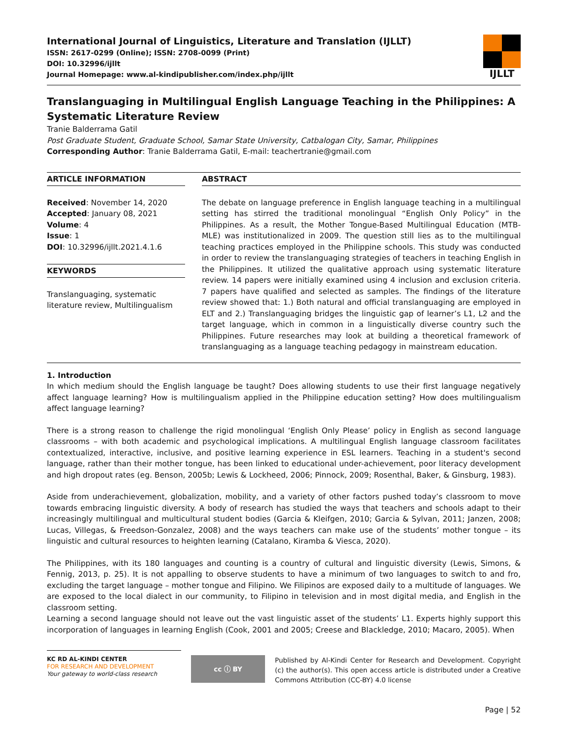International Journal of Linguistics, Literature and Translation (IJLLT)
ISSN: 2617-0299 (Online); ISSN: 2708-0099 (Print)
DOI: 10.32996/ijllt
Journal Homepage: www.al-kindipublisher.com/index.php/ijllt
IJLLT
Translanguaging in Multilingual English Language Teaching in the Philippines: A Systematic Literature Review
Tranie Balderrama Gatil
Post Graduate Student, Graduate School, Samar State University, Catbalogan City, Samar, Philippines
Corresponding Author: Tranie Balderrama Gatil, E-mail: teachertranie@gmail.com
ARTICLE INFORMATION
Received: November 14, 2020
Accepted: January 08, 2021
Volume: 4
Issue: 1
DOI: 10.32996/ijllt.2021.4.1.6
KEYWORDS
Translanguaging, systematic literature review, Multilingualism
ABSTRACT
The debate on language preference in English language teaching in a multilingual setting has stirred the traditional monolingual “English Only Policy” in the Philippines. As a result, the Mother Tongue-Based Multilingual Education (MTB-MLE) was institutionalized in 2009. The question still lies as to the multilingual teaching practices employed in the Philippine schools. This study was conducted in order to review the translanguaging strategies of teachers in teaching English in the Philippines. It utilized the qualitative approach using systematic literature review. 14 papers were initially examined using 4 inclusion and exclusion criteria. 7 papers have qualified and selected as samples. The findings of the literature review showed that: 1.) Both natural and official translanguaging are employed in ELT and 2.) Translanguaging bridges the linguistic gap of learner’s L1, L2 and the target language, which in common in a linguistically diverse country such the Philippines. Future researches may look at building a theoretical framework of translanguaging as a language teaching pedagogy in mainstream education.
1. Introduction
In which medium should the English language be taught? Does allowing students to use their first language negatively affect language learning? How is multilingualism applied in the Philippine education setting? How does multilingualism affect language learning?
There is a strong reason to challenge the rigid monolingual ‘English Only Please’ policy in English as second language classrooms – with both academic and psychological implications. A multilingual English language classroom facilitates contextualized, interactive, inclusive, and positive learning experience in ESL learners. Teaching in a student's second language, rather than their mother tongue, has been linked to educational under-achievement, poor literacy development and high dropout rates (eg. Benson, 2005b; Lewis & Lockheed, 2006; Pinnock, 2009; Rosenthal, Baker, & Ginsburg, 1983).
Aside from underachievement, globalization, mobility, and a variety of other factors pushed today’s classroom to move towards embracing linguistic diversity. A body of research has studied the ways that teachers and schools adapt to their increasingly multilingual and multicultural student bodies (Garcia & Kleifgen, 2010; Garcia & Sylvan, 2011; Janzen, 2008; Lucas, Villegas, & Freedson-Gonzalez, 2008) and the ways teachers can make use of the students’ mother tongue – its linguistic and cultural resources to heighten learning (Catalano, Kiramba & Viesca, 2020).
The Philippines, with its 180 languages and counting is a country of cultural and linguistic diversity (Lewis, Simons, & Fennig, 2013, p. 25). It is not appalling to observe students to have a minimum of two languages to switch to and fro, excluding the target language – mother tongue and Filipino. We Filipinos are exposed daily to a multitude of languages. We are exposed to the local dialect in our community, to Filipino in television and in most digital media, and English in the classroom setting.
Learning a second language should not leave out the vast linguistic asset of the students’ L1. Experts highly support this incorporation of languages in learning English (Cook, 2001 and 2005; Creese and Blackledge, 2010; Macaro, 2005). When
KC RD AL-KINDI CENTER
FOR RESEARCH AND DEVELOPMENT
Your gateway to world-class research
cc ⓘ BY
Published by Al-Kindi Center for Research and Development. Copyright (c) the author(s). This open access article is distributed under a Creative Commons Attribution (CC-BY) 4.0 license
Page | 52